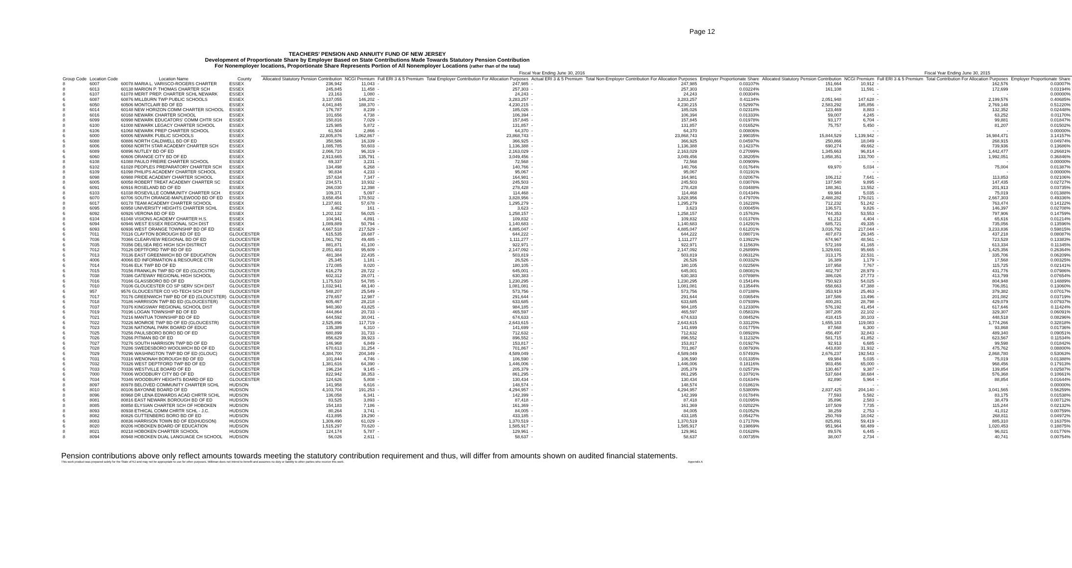Page 12
TEACHERS' PENSION AND ANNUITY FUND OF NEW JERSEY
Development of Proportionate Share by Employer Based on State Contributions Made Towards Statutory Pension Contribution
For Nonemployer locations, Proportionate Share Represents Portion of All Nonemployer Locations (rather than of the total)
| | | | | Fiscal Year Ending June 30, 2016 | | | | | | | | Fiscal Year Ending June 30, 2015 | | | |
| --- | --- | --- | --- | --- | --- | --- | --- | --- | --- | --- | --- | --- | --- | --- | --- |
| Group Code | Location Code | Location Name | County | Allocated Statutory Pension Contribution | NCGI Premium | Full ERI 3 & 5 Premium | Total Employer Contribution For Allocation Purposes | Actual ERI 3 & 5 Premium | Total Non-Employer Contribution For Allocation Purposes | Employer Proportionate Share | Allocated Statutory Pension Contribution | NCGI Premium | Full ERI 3 & 5 Premium | Total Contribution For Allocation Purposes | Employer Proportionate Share |
| 8 | 6007 | 60078 MARIA L. VARISCO-ROGERS CHARTER | ESSEX | 236,942 | 11,043 | - | 247,985 | - | 247,985 | 0.03107% | 151,664 | 10,912 | - | 162,576 | 0.03007% |
| 8 | 6013 | 60138 MARION P. THOMAS CHARTER SCH | ESSEX | 245,845 | 11,458 | - | 257,303 | - | 257,303 | 0.03224% | 161,108 | 11,591 | - | 172,699 | 0.03194% |
| 8 | 6107 | 61078 MERIT PREP. CHARTER SCHL NEWARK | ESSEX | 23,163 | 1,080 | - | 24,243 | - | 24,243 | 0.00304% | - | - | - | - | 0.00000% |
| 6 | 6087 | 60876 MILLBURN TWP PUBLIC SCHOOLS | ESSEX | 3,137,055 | 146,202 | - | 3,283,257 | - | 3,283,257 | 0.41134% | 2,051,948 | 147,628 | - | 2,199,576 | 0.40685% |
| 6 | 6050 | 60506 MONTCLAIR BD OF ED | ESSEX | 4,041,845 | 188,370 | - | 4,230,215 | - | 4,230,215 | 0.52997% | 2,583,292 | 185,856 | - | 2,769,148 | 0.51220% |
| 8 | 6014 | 60148 NEW HORIZON COMM CHARTER SCHOOL | ESSEX | 176,787 | 8,239 | - | 185,026 | - | 185,026 | 0.02318% | 123,469 | 8,883 | - | 132,352 | 0.02448% |
| 8 | 6016 | 60168 NEWARK CHARTER SCHOOL | ESSEX | 101,656 | 4,738 | - | 106,394 | - | 106,394 | 0.01333% | 59,007 | 4,245 | - | 63,252 | 0.01170% |
| 8 | 6099 | 60998 NEWARK EDUCATORS' COMM CHTR SCH | ESSEX | 150,816 | 7,029 | - | 157,845 | - | 157,845 | 0.01978% | 93,177 | 6,704 | - | 99,881 | 0.01847% |
| 8 | 6100 | 61008 NEWARK LEGACY CHARTER SCHOOL | ESSEX | 125,985 | 5,872 | - | 131,857 | - | 131,857 | 0.01652% | 75,757 | 5,450 | - | 81,207 | 0.01502% |
| 8 | 6106 | 61068 NEWARK PREP CHARTER SCHOOL | ESSEX | 61,504 | 2,866 | - | 64,370 | - | 64,370 | 0.00806% | - | - | - | - | 0.00000% |
| 6 | 6000 | 60006 NEWARK PUBLIC SCHOOLS | ESSEX | 22,805,876 | 1,062,867 | - | 23,868,743 | - | 23,868,743 | 2.99035% | 15,844,529 | 1,139,942 | - | 16,984,471 | 3.14157% |
| 6 | 6088 | 60886 NORTH CALDWELL BD OF ED | ESSEX | 350,586 | 16,339 | - | 366,925 | - | 366,925 | 0.04597% | 250,866 | 18,049 | - | 268,915 | 0.04974% |
| 8 | 6006 | 60068 NORTH STAR ACADEMY CHARTER SCH | ESSEX | 1,085,785 | 50,603 | - | 1,136,388 | - | 1,136,388 | 0.14237% | 690,274 | 49,662 | - | 739,936 | 0.13686% |
| 6 | 6089 | 60896 NUTLEY BD OF ED | ESSEX | 2,066,710 | 96,319 | - | 2,163,029 | - | 2,163,029 | 0.27099% | 1,345,663 | 96,814 | - | 1,442,477 | 0.26681% |
| 6 | 6060 | 60606 ORANGE CITY BD OF ED | ESSEX | 2,913,665 | 135,791 | - | 3,049,456 | - | 3,049,456 | 0.38205% | 1,858,351 | 133,700 | - | 1,992,051 | 0.36846% |
| 8 | 6108 | 61088 PAULO FREIRE CHARTER SCHOOL | ESSEX | 69,337 | 3,231 | - | 72,568 | - | 72,568 | 0.00909% | - | - | - | - | 0.00000% |
| 8 | 6102 | 61028 PEOPLES PREPARATORY CHARTER SCH | ESSEX | 134,498 | 6,268 | - | 140,766 | - | 140,766 | 0.01764% | 69,970 | 5,034 | - | 75,004 | 0.01387% |
| 8 | 6109 | 61098 PHILIPS ACADEMY CHARTER SCHOOL | ESSEX | 90,834 | 4,233 | - | 95,067 | - | 95,067 | 0.01191% | - | - | - | - | 0.00000% |
| 8 | 6098 | 60988 PRIDE ACADEMY CHARTER SCHOOL | ESSEX | 157,634 | 7,347 | - | 164,981 | - | 164,981 | 0.02067% | 106,212 | 7,641 | - | 113,853 | 0.02106% |
| 8 | 6005 | 60058 ROBERT TREAT ACADEMY CHARTER SC | ESSEX | 234,571 | 10,932 | - | 245,503 | - | 245,503 | 0.03076% | 137,540 | 9,895 | - | 147,435 | 0.02727% |
| 6 | 6091 | 60916 ROSELAND BD OF ED | ESSEX | 266,030 | 12,398 | - | 278,428 | - | 278,428 | 0.03488% | 188,361 | 13,552 | - | 201,913 | 0.03735% |
| 8 | 6103 | 61038 ROSEVILLE COMMUNITY CHARTER SCH | ESSEX | 109,371 | 5,097 | - | 114,468 | - | 114,468 | 0.01434% | 69,984 | 5,035 | - | 75,019 | 0.01388% |
| 6 | 6070 | 60706 SOUTH ORANGE-MAPLEWOOD BD OF ED | ESSEX | 3,658,454 | 170,502 | - | 3,828,956 | - | 3,828,956 | 0.47970% | 2,488,282 | 179,021 | - | 2,667,303 | 0.49336% |
| 8 | 6017 | 60178 TEAM ACADEMY CHARTER SCHOOL | ESSEX | 1,237,601 | 57,678 | - | 1,295,279 | - | 1,295,279 | 0.16228% | 712,232 | 51,242 | - | 763,474 | 0.14122% |
| 8 | 6095 | 60958 UNIVERSITY HEIGHTS CHARTER SCHL | ESSEX | 3,462 | 161 | - | 3,623 | - | 3,623 | 0.00045% | 136,571 | 9,826 | - | 146,397 | 0.02708% |
| 6 | 6092 | 60926 VERONA BD OF ED | ESSEX | 1,202,132 | 56,025 | - | 1,258,157 | - | 1,258,157 | 0.15763% | 744,353 | 53,553 | - | 797,906 | 0.14759% |
| 8 | 6104 | 61048 VISIONS ACADEMY CHARTER H.S. | ESSEX | 104,941 | 4,891 | - | 109,832 | - | 109,832 | 0.01376% | 61,212 | 4,404 | - | 65,616 | 0.01214% |
| 6 | 6094 | 60946 WEST ESSEX REGIONAL SCH DIST | ESSEX | 1,089,889 | 50,794 | - | 1,140,683 | - | 1,140,683 | 0.14291% | 685,721 | 49,335 | - | 735,056 | 0.13596% |
| 6 | 6093 | 60936 WEST ORANGE TOWNSHIP BD OF ED | ESSEX | 4,667,518 | 217,529 | - | 4,885,047 | - | 4,885,047 | 0.61201% | 3,016,792 | 217,044 | - | 3,233,836 | 0.59815% |
| 6 | 7011 | 70116 CLAYTON BOROUGH BD OF ED | GLOUCESTER | 615,535 | 28,687 | - | 644,222 | - | 644,222 | 0.08071% | 407,873 | 29,345 | - | 437,218 | 0.08087% |
| 6 | 7036 | 70366 CLEARVIEW REGIONAL BD OF ED | GLOUCESTER | 1,061,792 | 49,485 | - | 1,111,277 | - | 1,111,277 | 0.13922% | 674,967 | 48,561 | - | 723,528 | 0.13383% |
| 6 | 7035 | 70356 DELSEA REG HIGH SCH DISTRICT | GLOUCESTER | 881,871 | 41,100 | - | 922,971 | - | 922,971 | 0.11563% | 572,169 | 41,165 | - | 613,334 | 0.11345% |
| 6 | 7012 | 70126 DEPTFORD TWP BD OF ED | GLOUCESTER | 2,051,483 | 95,609 | - | 2,147,092 | - | 2,147,092 | 0.26899% | 1,329,691 | 95,665 | - | 1,425,356 | 0.26364% |
| 6 | 7013 | 70136 EAST GREENWICH BD OF EDUCATION | GLOUCESTER | 481,384 | 22,435 | - | 503,819 | - | 503,819 | 0.06312% | 313,175 | 22,531 | - | 335,706 | 0.06209% |
| 6 | 4006 | 40066 ED INFORMATION & RESOURCE CTR | GLOUCESTER | 25,345 | 1,181 | - | 26,526 | - | 26,526 | 0.00332% | 16,389 | 1,179 | - | 17,568 | 0.00325% |
| 6 | 7014 | 70146 ELK TWP BD OF ED | GLOUCESTER | 172,085 | 8,020 | - | 180,105 | - | 180,105 | 0.02256% | 107,958 | 7,767 | - | 115,725 | 0.02141% |
| 6 | 7015 | 70156 FRANKLIN TWP BD OF ED (GLOCSTR) | GLOUCESTER | 616,279 | 28,722 | - | 645,001 | - | 645,001 | 0.08081% | 402,797 | 28,979 | - | 431,776 | 0.07986% |
| 6 | 7038 | 70386 GATEWAY REGIONAL HIGH SCHOOL | GLOUCESTER | 602,312 | 28,071 | - | 630,383 | - | 630,383 | 0.07898% | 386,026 | 27,773 | - | 413,799 | 0.07654% |
| 6 | 7016 | 70166 GLASSBORO BD OF ED | GLOUCESTER | 1,175,510 | 54,785 | - | 1,230,295 | - | 1,230,295 | 0.15414% | 750,923 | 54,025 | - | 804,948 | 0.14889% |
| 6 | 7010 | 70106 GLOUCESTER CO SP SERV SCH DIST | GLOUCESTER | 1,032,941 | 48,140 | - | 1,081,081 | - | 1,081,081 | 0.13544% | 658,663 | 47,388 | - | 706,051 | 0.13060% |
| 6 | 957 | 9576 GLOUCESTER CO VO-TECH SCH DIST | GLOUCESTER | 548,207 | 25,549 | - | 573,756 | - | 573,756 | 0.07188% | 353,919 | 25,463 | - | 379,382 | 0.07017% |
| 6 | 7017 | 70176 GREENWICH TWP BD OF ED (GLOUCSTER) | GLOUCESTER | 278,657 | 12,987 | - | 291,644 | - | 291,644 | 0.03654% | 187,586 | 13,496 | - | 201,082 | 0.03719% |
| 6 | 7018 | 70186 HARRISON TWP BD ED (GLOUCESTER) | GLOUCESTER | 605,467 | 28,218 | - | 633,685 | - | 633,685 | 0.07939% | 400,281 | 28,798 | - | 429,079 | 0.07937% |
| 6 | 7037 | 70376 KINGSWAY REGIONAL SCHOOL DIST | GLOUCESTER | 940,360 | 43,825 | - | 984,185 | - | 984,185 | 0.12330% | 576,192 | 41,454 | - | 617,646 | 0.11424% |
| 6 | 7019 | 70196 LOGAN TOWNSHIP BD OF ED | GLOUCESTER | 444,864 | 20,733 | - | 465,597 | - | 465,597 | 0.05833% | 307,205 | 22,102 | - | 329,307 | 0.06091% |
| 6 | 7021 | 70216 MANTUA TOWNSHIP BD OF ED | GLOUCESTER | 644,592 | 30,041 | - | 674,633 | - | 674,633 | 0.08452% | 418,415 | 30,103 | - | 448,518 | 0.08296% |
| 6 | 7022 | 70226 MONROE TWP BD OF ED (GLOUCESTR) | GLOUCESTER | 2,525,896 | 117,719 | - | 2,643,615 | - | 2,643,615 | 0.33120% | 1,655,183 | 119,083 | - | 1,774,266 | 0.32818% |
| 6 | 7023 | 70236 NATIONAL PARK BOARD OF EDUC | GLOUCESTER | 135,389 | 6,310 | - | 141,699 | - | 141,699 | 0.01775% | 87,568 | 6,300 | - | 93,868 | 0.01736% |
| 6 | 7025 | 70256 PAULSBORO BORO BD OF ED | GLOUCESTER | 680,899 | 31,733 | - | 712,632 | - | 712,632 | 0.08928% | 456,497 | 32,843 | - | 489,340 | 0.09051% |
| 6 | 7026 | 70266 PITMAN BD OF ED | GLOUCESTER | 856,629 | 39,923 | - | 896,552 | - | 896,552 | 0.11232% | 581,715 | 41,852 | - | 623,567 | 0.11534% |
| 6 | 7027 | 70276 SOUTH HARRISON TWP BD OF ED | GLOUCESTER | 146,968 | 6,849 | - | 153,817 | - | 153,817 | 0.01927% | 92,913 | 6,685 | - | 99,598 | 0.01842% |
| 6 | 7028 | 70286 SWEDESBORO WOOLWICH BD OF ED | GLOUCESTER | 670,613 | 31,254 | - | 701,867 | - | 701,867 | 0.08793% | 443,830 | 31,932 | - | 475,762 | 0.08800% |
| 6 | 7029 | 70296 WASHINGTON TWP BD OF ED (GLOUC) | GLOUCESTER | 4,384,700 | 204,349 | - | 4,589,049 | - | 4,589,049 | 0.57493% | 2,676,237 | 192,543 | - | 2,868,780 | 0.53063% |
| 6 | 7031 | 70316 WENONAH BOROUGH BD OF ED | GLOUCESTER | 101,844 | 4,746 | - | 106,590 | - | 106,590 | 0.01335% | 69,984 | 5,035 | - | 75,019 | 0.01388% |
| 6 | 7032 | 70326 WEST DEPTFORD TWP BD OF ED | GLOUCESTER | 1,381,616 | 64,390 | - | 1,446,006 | - | 1,446,006 | 0.18116% | 903,456 | 65,000 | - | 968,456 | 0.17913% |
| 6 | 7033 | 70336 WESTVILLE BOARD OF ED | GLOUCESTER | 196,234 | 9,145 | - | 205,379 | - | 205,379 | 0.02573% | 130,467 | 9,387 | - | 139,854 | 0.02587% |
| 6 | 7000 | 70006 WOODBURY CITY BD OF ED | GLOUCESTER | 822,942 | 38,353 | - | 861,295 | - | 861,295 | 0.10791% | 537,684 | 38,684 | - | 576,368 | 0.10661% |
| 6 | 7034 | 70346 WOODBURY HEIGHTS BOARD OF ED | GLOUCESTER | 124,626 | 5,808 | - | 130,434 | - | 130,434 | 0.01634% | 82,890 | 5,964 | - | 88,854 | 0.01644% |
| 8 | 8097 | 80978 BELOVED COMMUNITY CHARTER SCHL | HUDSON | 141,958 | 6,616 | - | 148,574 | - | 148,574 | 0.01861% | - | - | - | - | 0.00000% |
| 6 | 8010 | 80106 BAYONNE BOARD OF ED | HUDSON | 4,103,704 | 191,253 | - | 4,294,957 | - | 4,294,957 | 0.53809% | 2,837,425 | 204,140 | - | 3,041,565 | 0.56259% |
| 8 | 8096 | 80968 DR LENA EDWARDS ACAD CHRTR SCHL | HUDSON | 136,058 | 6,341 | - | 142,399 | - | 142,399 | 0.01784% | 77,593 | 5,582 | - | 83,175 | 0.01538% |
| 6 | 8081 | 80816 EAST NEWARK BOROUGH BD OF ED | HUDSON | 83,525 | 3,893 | - | 87,418 | - | 87,418 | 0.01095% | 35,896 | 2,583 | - | 38,479 | 0.00712% |
| 8 | 8085 | 80858 ELYSIAN CHARTER SCH OF HOBOKEN | HUDSON | 154,183 | 7,186 | - | 161,369 | - | 161,369 | 0.02022% | 107,509 | 7,735 | - | 115,244 | 0.02132% |
| 8 | 8093 | 80938 ETHICAL COMM CHRTR SCHL - J.C. | HUDSON | 80,264 | 3,741 | - | 84,005 | - | 84,005 | 0.01052% | 38,259 | 2,753 | - | 41,012 | 0.00759% |
| 6 | 8082 | 80826 GUTTENBERG BORO BD OF ED | HUDSON | 413,895 | 19,290 | - | 433,185 | - | 433,185 | 0.05427% | 250,769 | 18,042 | - | 268,811 | 0.04972% |
| 6 | 8083 | 80836 HARRISON TOWN BD OF ED(HUDSON) | HUDSON | 1,309,490 | 61,029 | - | 1,370,519 | - | 1,370,519 | 0.17170% | 825,891 | 59,419 | - | 885,310 | 0.16375% |
| 6 | 8020 | 80206 HOBOKEN BOARD OF EDUCATION | HUDSON | 1,515,297 | 70,620 | - | 1,585,917 | - | 1,585,917 | 0.19869% | 951,964 | 68,489 | - | 1,020,453 | 0.18875% |
| 8 | 8021 | 80218 HOBOKEN CHARTER SCHOOL | HUDSON | 124,174 | 5,787 | - | 129,961 | - | 129,961 | 0.01628% | 89,576 | 6,445 | - | 96,021 | 0.01776% |
| 8 | 8094 | 80948 HOBOKEN DUAL LANGUAGE CH SCHOOL | HUDSON | 56,026 | 2,611 | - | 58,637 | - | 58,637 | 0.00735% | 38,007 | 2,734 | - | 40,741 | 0.00754% |
Pension contributions above only reflect amounts towards meeting the statutory contribution requirement and thus, will differ from amounts shown on audited financial statements.
This work product was prepared solely for the State of NJ and may not be appropriate to use for other purposes. Milliman does not intend to benefit and assumes no duty or liability to other parties who receive this work. Appendix A